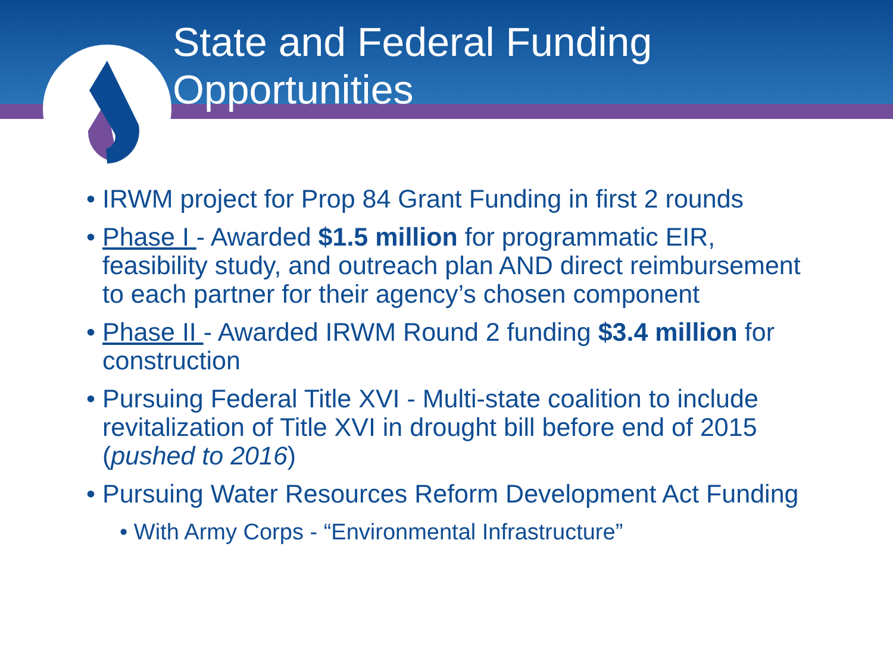State and Federal Funding
Opportunities
• IRWM project for Prop 84 Grant Funding in first 2 rounds
• Phase I - Awarded $1.5 million for programmatic EIR, feasibility study, and outreach plan AND direct reimbursement to each partner for their agency’s chosen component
• Phase II - Awarded IRWM Round 2 funding $3.4 million for construction
• Pursuing Federal Title XVI - Multi-state coalition to include revitalization of Title XVI in drought bill before end of 2015 (pushed to 2016)
• Pursuing Water Resources Reform Development Act Funding
• With Army Corps - “Environmental Infrastructure”